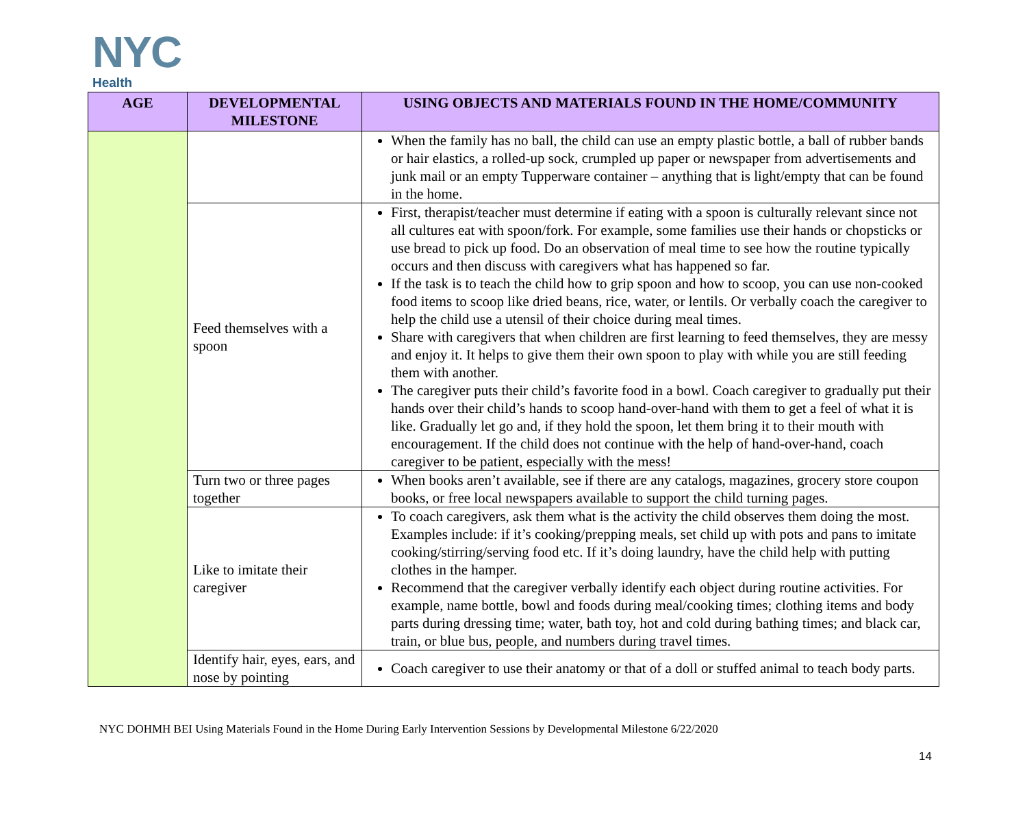NYC
Health
| AGE | DEVELOPMENTAL MILESTONE | USING OBJECTS AND MATERIALS FOUND IN THE HOME/COMMUNITY |
| --- | --- | --- |
| | | When the family has no ball, the child can use an empty plastic bottle, a ball of rubber bands or hair elastics, a rolled-up sock, crumpled up paper or newspaper from advertisements and junk mail or an empty Tupperware container – anything that is light/empty that can be found in the home. |
| | Feed themselves with a spoon | First, therapist/teacher must determine if eating with a spoon is culturally relevant since not all cultures eat with spoon/fork. For example, some families use their hands or chopsticks or use bread to pick up food. Do an observation of meal time to see how the routine typically occurs and then discuss with caregivers what has happened so far. If the task is to teach the child how to grip spoon and how to scoop, you can use non-cooked food items to scoop like dried beans, rice, water, or lentils. Or verbally coach the caregiver to help the child use a utensil of their choice during meal times. Share with caregivers that when children are first learning to feed themselves, they are messy and enjoy it. It helps to give them their own spoon to play with while you are still feeding them with another. The caregiver puts their child’s favorite food in a bowl. Coach caregiver to gradually put their hands over their child’s hands to scoop hand-over-hand with them to get a feel of what it is like. Gradually let go and, if they hold the spoon, let them bring it to their mouth with encouragement. If the child does not continue with the help of hand-over-hand, coach caregiver to be patient, especially with the mess! |
| | Turn two or three pages together | When books aren’t available, see if there are any catalogs, magazines, grocery store coupon books, or free local newspapers available to support the child turning pages. |
| | Like to imitate their caregiver | To coach caregivers, ask them what is the activity the child observes them doing the most. Examples include: if it’s cooking/prepping meals, set child up with pots and pans to imitate cooking/stirring/serving food etc. If it’s doing laundry, have the child help with putting clothes in the hamper. Recommend that the caregiver verbally identify each object during routine activities. For example, name bottle, bowl and foods during meal/cooking times; clothing items and body parts during dressing time; water, bath toy, hot and cold during bathing times; and black car, train, or blue bus, people, and numbers during travel times. |
| | Identify hair, eyes, ears, and nose by pointing | Coach caregiver to use their anatomy or that of a doll or stuffed animal to teach body parts. |
NYC DOHMH BEI Using Materials Found in the Home During Early Intervention Sessions by Developmental Milestone 6/22/2020
14